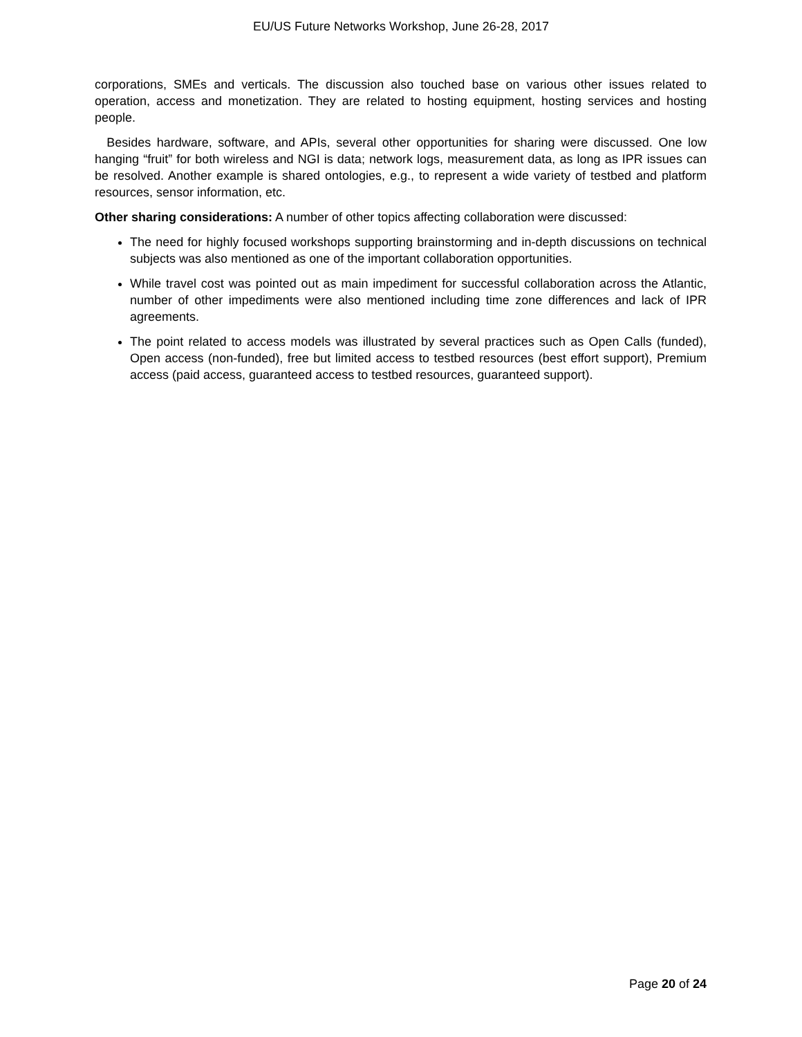EU/US Future Networks Workshop, June 26-28, 2017
corporations, SMEs and verticals. The discussion also touched base on various other issues related to operation, access and monetization. They are related to hosting equipment, hosting services and hosting people.
Besides hardware, software, and APIs, several other opportunities for sharing were discussed. One low hanging “fruit” for both wireless and NGI is data; network logs, measurement data, as long as IPR issues can be resolved. Another example is shared ontologies, e.g., to represent a wide variety of testbed and platform resources, sensor information, etc.
Other sharing considerations: A number of other topics affecting collaboration were discussed:
The need for highly focused workshops supporting brainstorming and in-depth discussions on technical subjects was also mentioned as one of the important collaboration opportunities.
While travel cost was pointed out as main impediment for successful collaboration across the Atlantic, number of other impediments were also mentioned including time zone differences and lack of IPR agreements.
The point related to access models was illustrated by several practices such as Open Calls (funded), Open access (non-funded), free but limited access to testbed resources (best effort support), Premium access (paid access, guaranteed access to testbed resources, guaranteed support).
Page 20 of 24